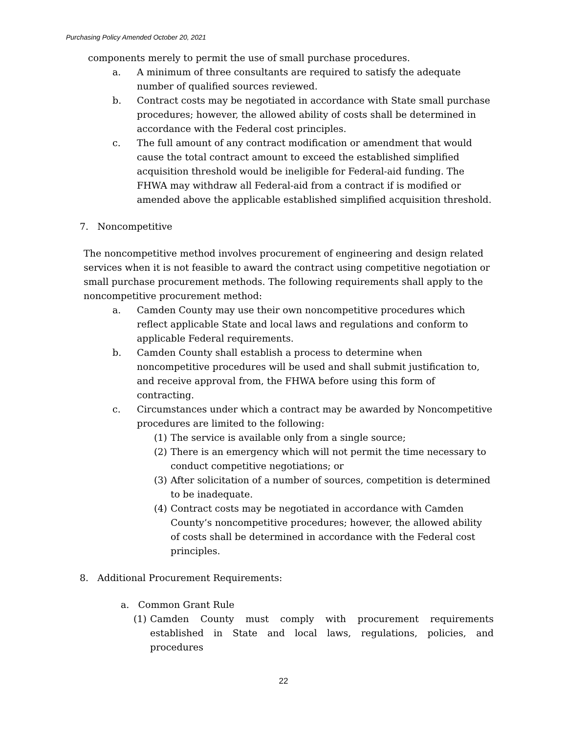Purchasing Policy Amended October 20, 2021
components merely to permit the use of small purchase procedures.
a. A minimum of three consultants are required to satisfy the adequate number of qualified sources reviewed.
b. Contract costs may be negotiated in accordance with State small purchase procedures; however, the allowed ability of costs shall be determined in accordance with the Federal cost principles.
c. The full amount of any contract modification or amendment that would cause the total contract amount to exceed the established simplified acquisition threshold would be ineligible for Federal-aid funding. The FHWA may withdraw all Federal-aid from a contract if is modified or amended above the applicable established simplified acquisition threshold.
7. Noncompetitive
The noncompetitive method involves procurement of engineering and design related services when it is not feasible to award the contract using competitive negotiation or small purchase procurement methods. The following requirements shall apply to the noncompetitive procurement method:
a. Camden County may use their own noncompetitive procedures which reflect applicable State and local laws and regulations and conform to applicable Federal requirements.
b. Camden County shall establish a process to determine when noncompetitive procedures will be used and shall submit justification to, and receive approval from, the FHWA before using this form of contracting.
c. Circumstances under which a contract may be awarded by Noncompetitive procedures are limited to the following:
(1) The service is available only from a single source;
(2) There is an emergency which will not permit the time necessary to conduct competitive negotiations; or
(3) After solicitation of a number of sources, competition is determined to be inadequate.
(4) Contract costs may be negotiated in accordance with Camden County’s noncompetitive procedures; however, the allowed ability of costs shall be determined in accordance with the Federal cost principles.
8. Additional Procurement Requirements:
a. Common Grant Rule
(1) Camden County must comply with procurement requirements established in State and local laws, regulations, policies, and procedures
22